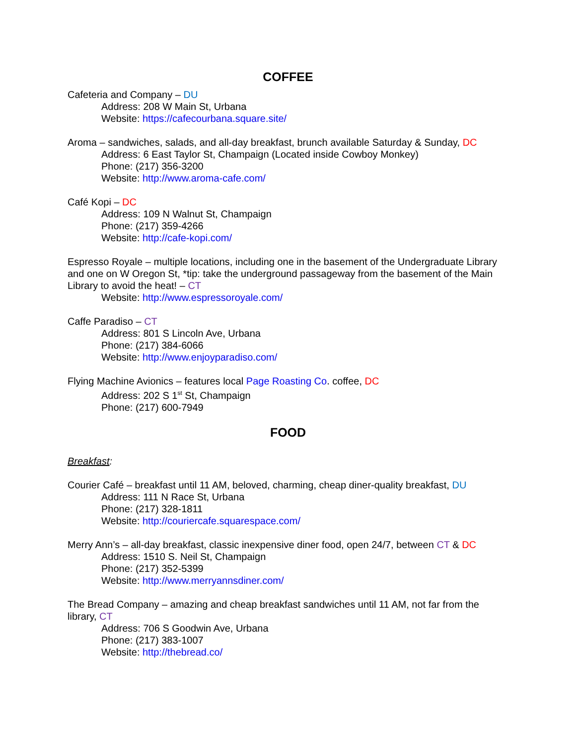COFFEE
Cafeteria and Company – DU
Address: 208 W Main St, Urbana
Website: https://cafecourbana.square.site/
Aroma – sandwiches, salads, and all-day breakfast, brunch available Saturday & Sunday, DC
Address: 6 East Taylor St, Champaign (Located inside Cowboy Monkey)
Phone: (217) 356-3200
Website: http://www.aroma-cafe.com/
Café Kopi – DC
Address: 109 N Walnut St, Champaign
Phone: (217) 359-4266
Website: http://cafe-kopi.com/
Espresso Royale – multiple locations, including one in the basement of the Undergraduate Library and one on W Oregon St, *tip: take the underground passageway from the basement of the Main Library to avoid the heat! – CT
Website: http://www.espressoroyale.com/
Caffe Paradiso – CT
Address: 801 S Lincoln Ave, Urbana
Phone: (217) 384-6066
Website: http://www.enjoyparadiso.com/
Flying Machine Avionics – features local Page Roasting Co. coffee, DC
Address: 202 S 1<sup>st</sup> St, Champaign
Phone: (217) 600-7949
FOOD
Breakfast:
Courier Café – breakfast until 11 AM, beloved, charming, cheap diner-quality breakfast, DU
Address: 111 N Race St, Urbana
Phone: (217) 328-1811
Website: http://couriercafe.squarespace.com/
Merry Ann’s – all-day breakfast, classic inexpensive diner food, open 24/7, between CT & DC
Address: 1510 S. Neil St, Champaign
Phone: (217) 352-5399
Website: http://www.merryannsdiner.com/
The Bread Company – amazing and cheap breakfast sandwiches until 11 AM, not far from the library, CT
Address: 706 S Goodwin Ave, Urbana
Phone: (217) 383-1007
Website: http://thebread.co/